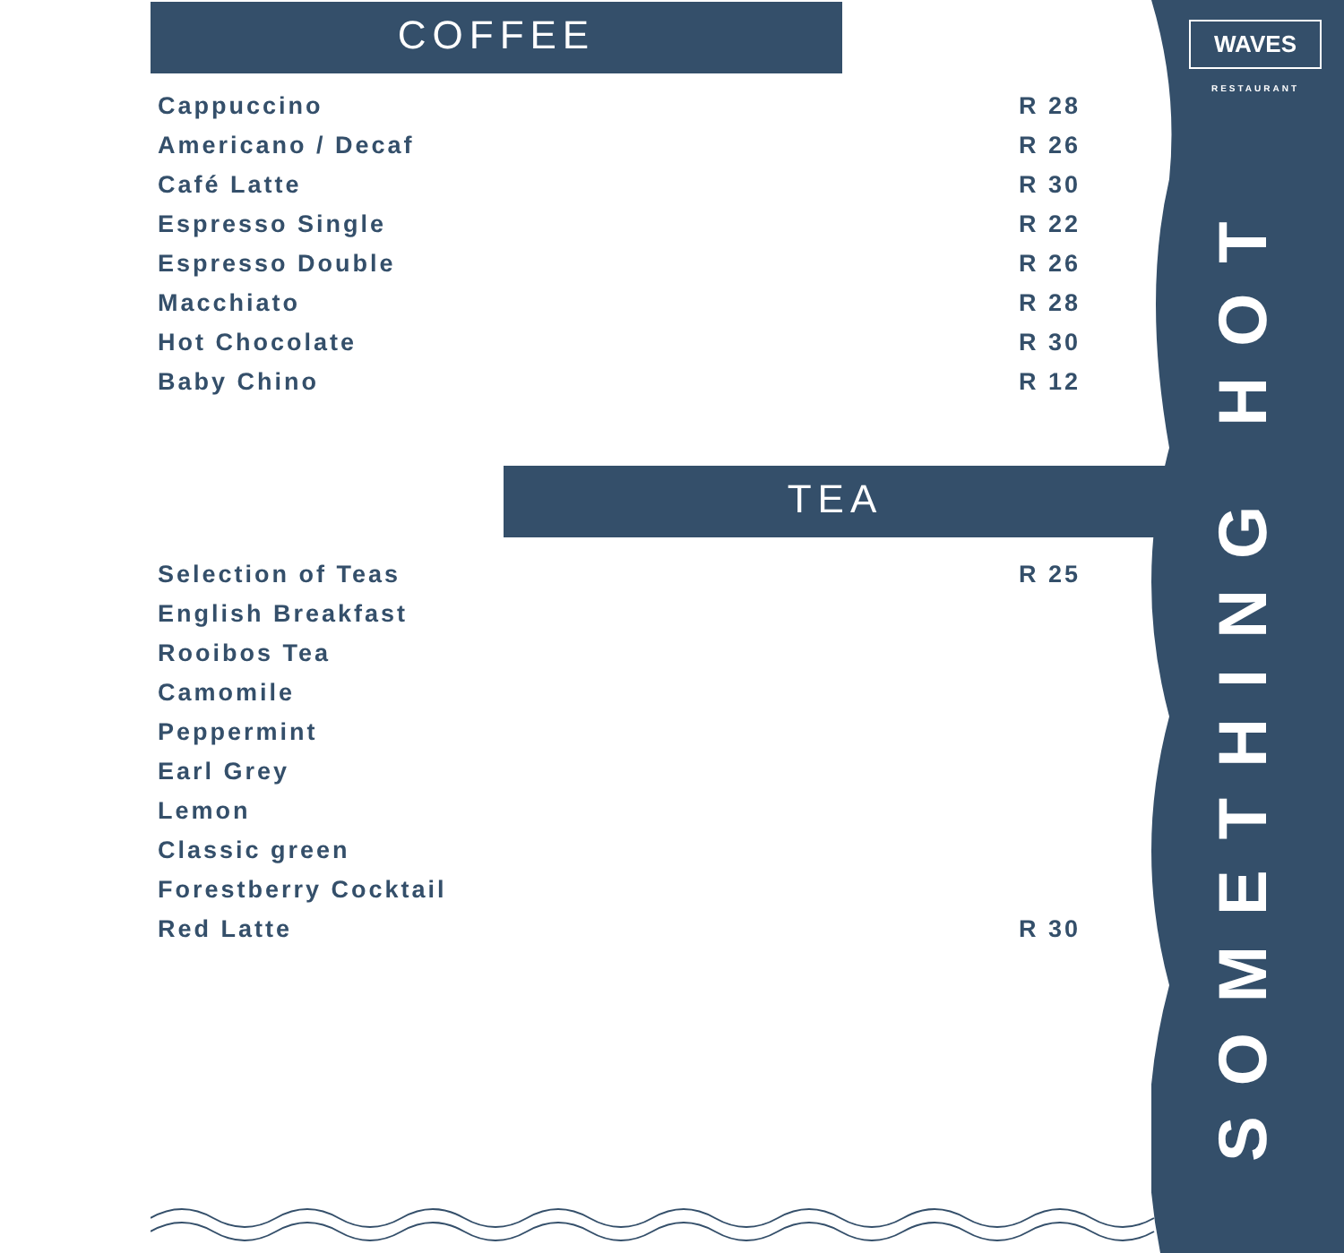WAVES
RESTAURANT
SOMETHING HOT
COFFEE
Cappuccino R 28
Americano / Decaf R 26
Café Latte R 30
Espresso Single R 22
Espresso Double R 26
Macchiato R 28
Hot Chocolate R 30
Baby Chino R 12
TEA
Selection of Teas R 25
English Breakfast
Rooibos Tea
Camomile
Peppermint
Earl Grey
Lemon
Classic green
Forestberry Cocktail
Red Latte R 30